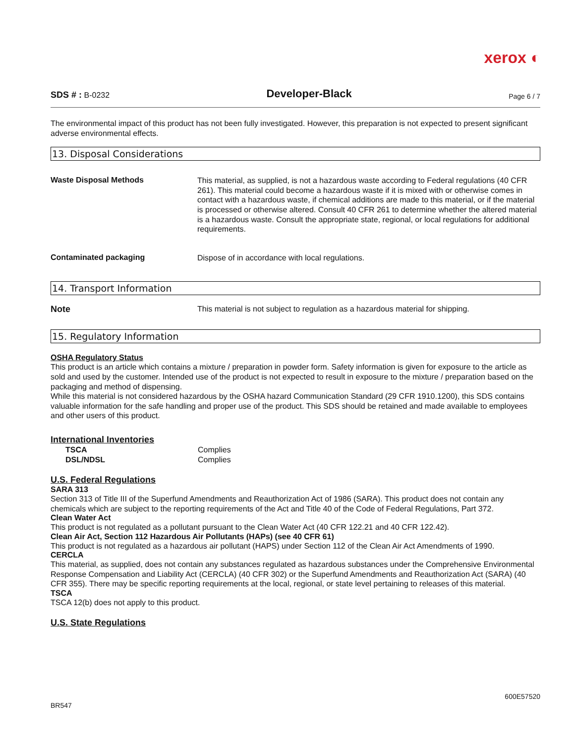xerox ◐
SDS # : B-0232 Developer-Black Page 6 / 7
The environmental impact of this product has not been fully investigated. However, this preparation is not expected to present significant adverse environmental effects.
13. Disposal Considerations
Waste Disposal Methods
This material, as supplied, is not a hazardous waste according to Federal regulations (40 CFR 261). This material could become a hazardous waste if it is mixed with or otherwise comes in contact with a hazardous waste, if chemical additions are made to this material, or if the material is processed or otherwise altered. Consult 40 CFR 261 to determine whether the altered material is a hazardous waste. Consult the appropriate state, regional, or local regulations for additional requirements.
Contaminated packaging
Dispose of in accordance with local regulations.
14. Transport Information
Note
This material is not subject to regulation as a hazardous material for shipping.
15. Regulatory Information
OSHA Regulatory Status
This product is an article which contains a mixture / preparation in powder form. Safety information is given for exposure to the article as sold and used by the customer. Intended use of the product is not expected to result in exposure to the mixture / preparation based on the packaging and method of dispensing.
While this material is not considered hazardous by the OSHA hazard Communication Standard (29 CFR 1910.1200), this SDS contains valuable information for the safe handling and proper use of the product. This SDS should be retained and made available to employees and other users of this product.
International Inventories
| TSCA | Complies |
| DSL/NDSL | Complies |
U.S. Federal Regulations
SARA 313
Section 313 of Title III of the Superfund Amendments and Reauthorization Act of 1986 (SARA). This product does not contain any chemicals which are subject to the reporting requirements of the Act and Title 40 of the Code of Federal Regulations, Part 372.
Clean Water Act
This product is not regulated as a pollutant pursuant to the Clean Water Act (40 CFR 122.21 and 40 CFR 122.42).
Clean Air Act, Section 112 Hazardous Air Pollutants (HAPs) (see 40 CFR 61)
This product is not regulated as a hazardous air pollutant (HAPS) under Section 112 of the Clean Air Act Amendments of 1990.
CERCLA
This material, as supplied, does not contain any substances regulated as hazardous substances under the Comprehensive Environmental Response Compensation and Liability Act (CERCLA) (40 CFR 302) or the Superfund Amendments and Reauthorization Act (SARA) (40 CFR 355). There may be specific reporting requirements at the local, regional, or state level pertaining to releases of this material.
TSCA
TSCA 12(b) does not apply to this product.
U.S. State Regulations
BR547 600E57520